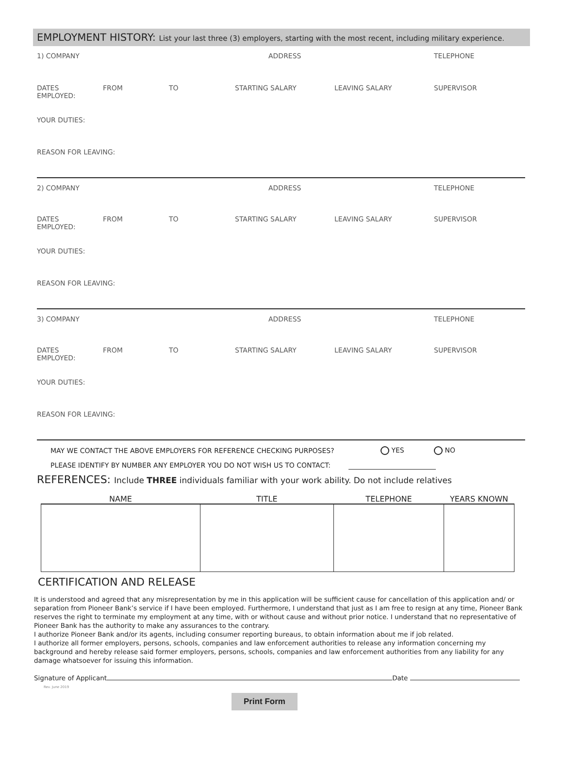EMPLOYMENT HISTORY: List your last three (3) employers, starting with the most recent, including military experience.
1) COMPANY ADDRESS TELEPHONE
DATES
EMPLOYED:
FROM TO STARTING SALARY LEAVING SALARY SUPERVISOR
YOUR DUTIES:
REASON FOR LEAVING:
2) COMPANY ADDRESS TELEPHONE
DATES
EMPLOYED:
FROM TO STARTING SALARY LEAVING SALARY SUPERVISOR
YOUR DUTIES:
REASON FOR LEAVING:
3) COMPANY ADDRESS TELEPHONE
DATES
EMPLOYED:
FROM TO STARTING SALARY LEAVING SALARY SUPERVISOR
YOUR DUTIES:
REASON FOR LEAVING:
MAY WE CONTACT THE ABOVE EMPLOYERS FOR REFERENCE CHECKING PURPOSES? YES NO
PLEASE IDENTIFY BY NUMBER ANY EMPLOYER YOU DO NOT WISH US TO CONTACT:
REFERENCES: Include THREE individuals familiar with your work ability. Do not include relatives
| NAME | TITLE | TELEPHONE | YEARS KNOWN |
| --- | --- | --- | --- |
CERTIFICATION AND RELEASE
It is understood and agreed that any misrepresentation by me in this application will be sufficient cause for cancellation of this application and/ or separation from Pioneer Bank’s service if I have been employed. Furthermore, I understand that just as I am free to resign at any time, Pioneer Bank reserves the right to terminate my employment at any time, with or without cause and without prior notice. I understand that no representative of Pioneer Bank has the authority to make any assurances to the contrary.
I authorize Pioneer Bank and/or its agents, including consumer reporting bureaus, to obtain information about me if job related.
I authorize all former employers, persons, schools, companies and law enforcement authorities to release any information concerning my background and hereby release said former employers, persons, schools, companies and law enforcement authorities from any liability for any damage whatsoever for issuing this information.
Signature of Applicant Date
Rev. June 2019
Print Form